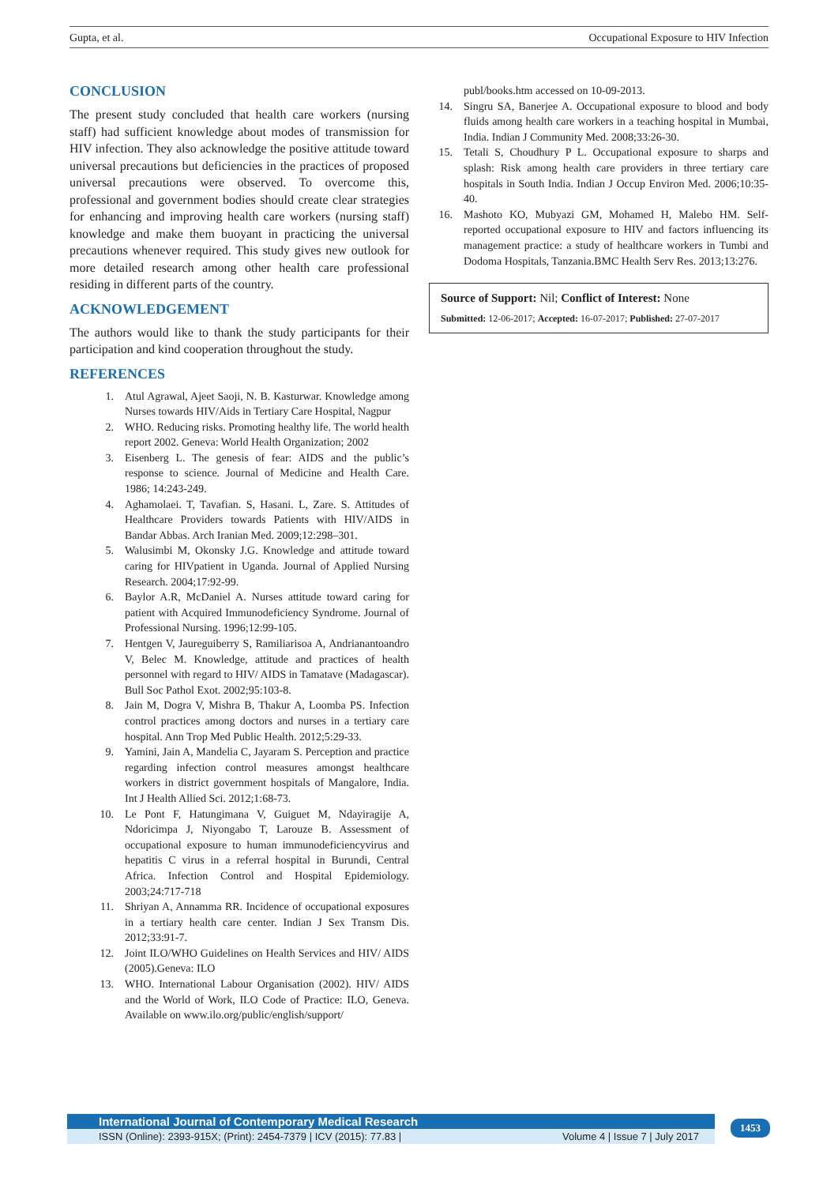Gupta, et al. Occupational Exposure to HIV Infection
CONCLUSION
The present study concluded that health care workers (nursing staff) had sufficient knowledge about modes of transmission for HIV infection. They also acknowledge the positive attitude toward universal precautions but deficiencies in the practices of proposed universal precautions were observed. To overcome this, professional and government bodies should create clear strategies for enhancing and improving health care workers (nursing staff) knowledge and make them buoyant in practicing the universal precautions whenever required. This study gives new outlook for more detailed research among other health care professional residing in different parts of the country.
ACKNOWLEDGEMENT
The authors would like to thank the study participants for their participation and kind cooperation throughout the study.
REFERENCES
1. Atul Agrawal, Ajeet Saoji, N. B. Kasturwar. Knowledge among Nurses towards HIV/Aids in Tertiary Care Hospital, Nagpur
2. WHO. Reducing risks. Promoting healthy life. The world health report 2002. Geneva: World Health Organization; 2002
3. Eisenberg L. The genesis of fear: AIDS and the public’s response to science. Journal of Medicine and Health Care. 1986; 14:243-249.
4. Aghamolaei. T, Tavafian. S, Hasani. L, Zare. S. Attitudes of Healthcare Providers towards Patients with HIV/AIDS in Bandar Abbas. Arch Iranian Med. 2009;12:298–301.
5. Walusimbi M, Okonsky J.G. Knowledge and attitude toward caring for HIVpatient in Uganda. Journal of Applied Nursing Research. 2004;17:92-99.
6. Baylor A.R, McDaniel A. Nurses attitude toward caring for patient with Acquired Immunodeficiency Syndrome. Journal of Professional Nursing. 1996;12:99-105.
7. Hentgen V, Jaureguiberry S, Ramiliarisoa A, Andrianantoandro V, Belec M. Knowledge, attitude and practices of health personnel with regard to HIV/ AIDS in Tamatave (Madagascar). Bull Soc Pathol Exot. 2002;95:103-8.
8. Jain M, Dogra V, Mishra B, Thakur A, Loomba PS. Infection control practices among doctors and nurses in a tertiary care hospital. Ann Trop Med Public Health. 2012;5:29-33.
9. Yamini, Jain A, Mandelia C, Jayaram S. Perception and practice regarding infection control measures amongst healthcare workers in district government hospitals of Mangalore, India. Int J Health Allied Sci. 2012;1:68-73.
10. Le Pont F, Hatungimana V, Guiguet M, Ndayiragije A, Ndoricimpa J, Niyongabo T, Larouze B. Assessment of occupational exposure to human immunodeficiencyvirus and hepatitis C virus in a referral hospital in Burundi, Central Africa. Infection Control and Hospital Epidemiology. 2003;24:717-718
11. Shriyan A, Annamma RR. Incidence of occupational exposures in a tertiary health care center. Indian J Sex Transm Dis. 2012;33:91-7.
12. Joint ILO/WHO Guidelines on Health Services and HIV/ AIDS (2005).Geneva: ILO
13. WHO. International Labour Organisation (2002). HIV/ AIDS and the World of Work, ILO Code of Practice: ILO, Geneva. Available on www.ilo.org/public/english/support/
publ/books.htm accessed on 10-09-2013.
14. Singru SA, Banerjee A. Occupational exposure to blood and body fluids among health care workers in a teaching hospital in Mumbai, India. Indian J Community Med. 2008;33:26-30.
15. Tetali S, Choudhury P L. Occupational exposure to sharps and splash: Risk among health care providers in three tertiary care hospitals in South India. Indian J Occup Environ Med. 2006;10:35-40.
16. Mashoto KO, Mubyazi GM, Mohamed H, Malebo HM. Self-reported occupational exposure to HIV and factors influencing its management practice: a study of healthcare workers in Tumbi and Dodoma Hospitals, Tanzania.BMC Health Serv Res. 2013;13:276.
Source of Support: Nil; Conflict of Interest: None
Submitted: 12-06-2017; Accepted: 16-07-2017; Published: 27-07-2017
International Journal of Contemporary Medical Research
ISSN (Online): 2393-915X; (Print): 2454-7379 | ICV (2015): 77.83 | Volume 4 | Issue 7 | July 2017
1453